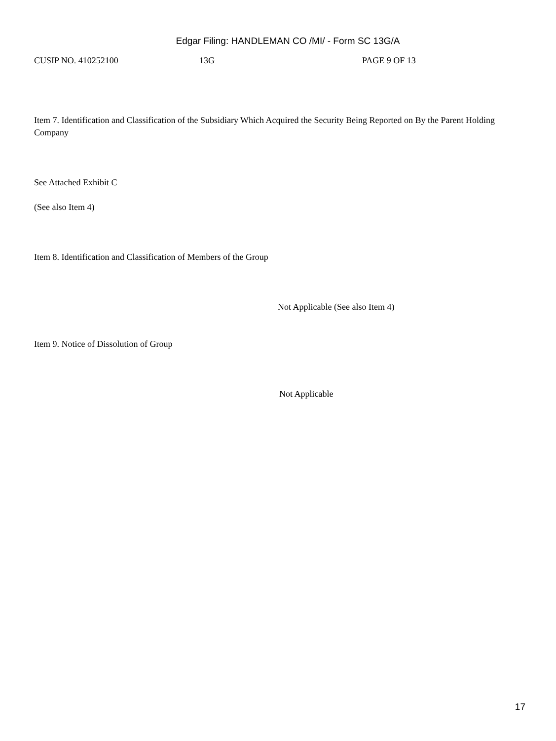Edgar Filing: HANDLEMAN CO /MI/ - Form SC 13G/A
CUSIP NO. 410252100 13G PAGE 9 OF 13
Item 7. Identification and Classification of the Subsidiary Which Acquired the Security Being Reported on By the Parent Holding Company
See Attached Exhibit C
(See also Item 4)
Item 8. Identification and Classification of Members of the Group
Not Applicable (See also Item 4)
Item 9. Notice of Dissolution of Group
Not Applicable
17